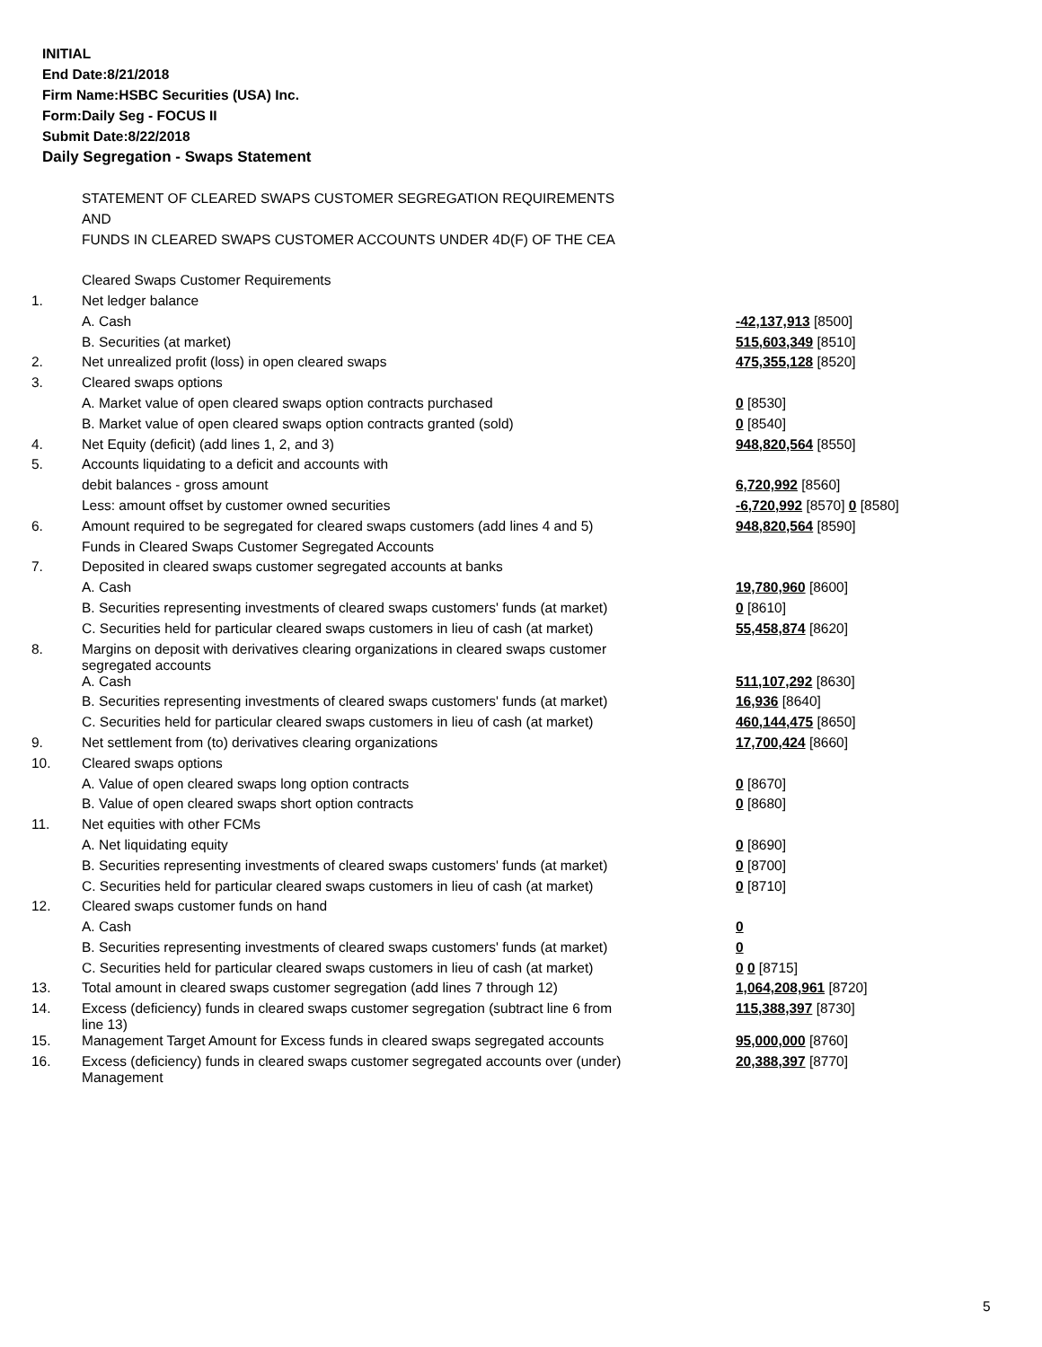INITIAL
End Date:8/21/2018
Firm Name:HSBC Securities (USA) Inc.
Form:Daily Seg - FOCUS II
Submit Date:8/22/2018
Daily Segregation - Swaps Statement
| | STATEMENT OF CLEARED SWAPS CUSTOMER SEGREGATION REQUIREMENTS | |
| | AND | |
| | FUNDS IN CLEARED SWAPS CUSTOMER ACCOUNTS UNDER 4D(F) OF THE CEA | |
| | Cleared Swaps Customer Requirements | |
| 1. | Net ledger balance | |
| | A. Cash | -42,137,913 [8500] |
| | B. Securities (at market) | 515,603,349 [8510] |
| 2. | Net unrealized profit (loss) in open cleared swaps | 475,355,128 [8520] |
| 3. | Cleared swaps options | |
| | A. Market value of open cleared swaps option contracts purchased | 0 [8530] |
| | B. Market value of open cleared swaps option contracts granted (sold) | 0 [8540] |
| 4. | Net Equity (deficit) (add lines 1, 2, and 3) | 948,820,564 [8550] |
| 5. | Accounts liquidating to a deficit and accounts with | |
| | debit balances - gross amount | 6,720,992 [8560] |
| | Less: amount offset by customer owned securities | -6,720,992 [8570] 0 [8580] |
| 6. | Amount required to be segregated for cleared swaps customers (add lines 4 and 5) | 948,820,564 [8590] |
| | Funds in Cleared Swaps Customer Segregated Accounts | |
| 7. | Deposited in cleared swaps customer segregated accounts at banks | |
| | A. Cash | 19,780,960 [8600] |
| | B. Securities representing investments of cleared swaps customers' funds (at market) | 0 [8610] |
| | C. Securities held for particular cleared swaps customers in lieu of cash (at market) | 55,458,874 [8620] |
| 8. | Margins on deposit with derivatives clearing organizations in cleared swaps customer segregated accounts | |
| | A. Cash | 511,107,292 [8630] |
| | B. Securities representing investments of cleared swaps customers' funds (at market) | 16,936 [8640] |
| | C. Securities held for particular cleared swaps customers in lieu of cash (at market) | 460,144,475 [8650] |
| 9. | Net settlement from (to) derivatives clearing organizations | 17,700,424 [8660] |
| 10. | Cleared swaps options | |
| | A. Value of open cleared swaps long option contracts | 0 [8670] |
| | B. Value of open cleared swaps short option contracts | 0 [8680] |
| 11. | Net equities with other FCMs | |
| | A. Net liquidating equity | 0 [8690] |
| | B. Securities representing investments of cleared swaps customers' funds (at market) | 0 [8700] |
| | C. Securities held for particular cleared swaps customers in lieu of cash (at market) | 0 [8710] |
| 12. | Cleared swaps customer funds on hand | |
| | A. Cash | 0 |
| | B. Securities representing investments of cleared swaps customers' funds (at market) | 0 |
| | C. Securities held for particular cleared swaps customers in lieu of cash (at market) | 0 0 [8715] |
| 13. | Total amount in cleared swaps customer segregation (add lines 7 through 12) | 1,064,208,961 [8720] |
| 14. | Excess (deficiency) funds in cleared swaps customer segregation (subtract line 6 from line 13) | 115,388,397 [8730] |
| 15. | Management Target Amount for Excess funds in cleared swaps segregated accounts | 95,000,000 [8760] |
| 16. | Excess (deficiency) funds in cleared swaps customer segregated accounts over (under) Management | 20,388,397 [8770] |
5